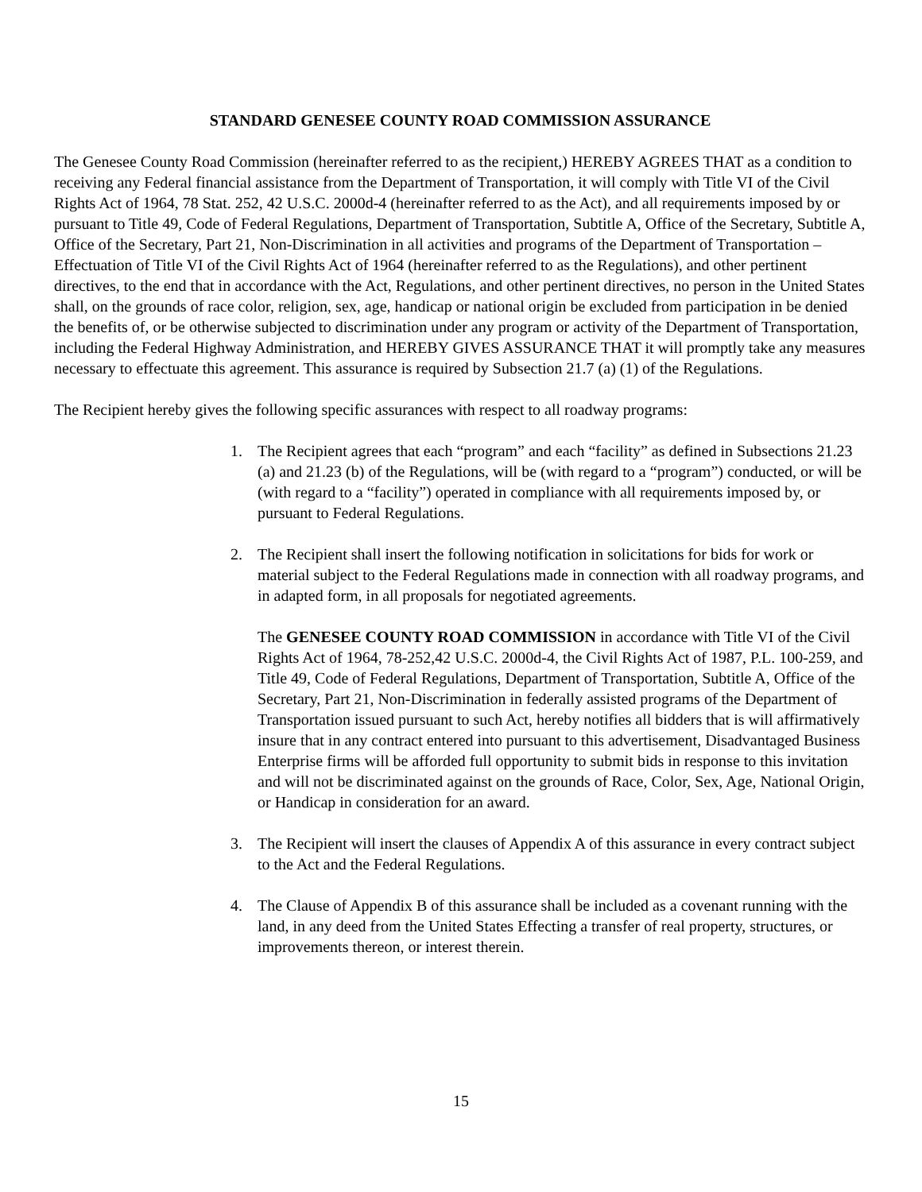STANDARD GENESEE COUNTY ROAD COMMISSION ASSURANCE
The Genesee County Road Commission (hereinafter referred to as the recipient,) HEREBY AGREES THAT as a condition to receiving any Federal financial assistance from the Department of Transportation, it will comply with Title VI of the Civil Rights Act of 1964, 78 Stat. 252, 42 U.S.C. 2000d-4 (hereinafter referred to as the Act), and all requirements imposed by or pursuant to Title 49, Code of Federal Regulations, Department of Transportation, Subtitle A, Office of the Secretary, Subtitle A, Office of the Secretary, Part 21, Non-Discrimination in all activities and programs of the Department of Transportation – Effectuation of Title VI of the Civil Rights Act of 1964 (hereinafter referred to as the Regulations), and other pertinent directives, to the end that in accordance with the Act, Regulations, and other pertinent directives, no person in the United States shall, on the grounds of race color, religion, sex, age, handicap or national origin be excluded from participation in be denied the benefits of, or be otherwise subjected to discrimination under any program or activity of the Department of Transportation, including the Federal Highway Administration, and HEREBY GIVES ASSURANCE THAT it will promptly take any measures necessary to effectuate this agreement. This assurance is required by Subsection 21.7 (a) (1) of the Regulations.
The Recipient hereby gives the following specific assurances with respect to all roadway programs:
1. The Recipient agrees that each “program” and each “facility” as defined in Subsections 21.23 (a) and 21.23 (b) of the Regulations, will be (with regard to a “program”) conducted, or will be (with regard to a “facility”) operated in compliance with all requirements imposed by, or pursuant to Federal Regulations.
2. The Recipient shall insert the following notification in solicitations for bids for work or material subject to the Federal Regulations made in connection with all roadway programs, and in adapted form, in all proposals for negotiated agreements.
The GENESEE COUNTY ROAD COMMISSION in accordance with Title VI of the Civil Rights Act of 1964, 78-252,42 U.S.C. 2000d-4, the Civil Rights Act of 1987, P.L. 100-259, and Title 49, Code of Federal Regulations, Department of Transportation, Subtitle A, Office of the Secretary, Part 21, Non-Discrimination in federally assisted programs of the Department of Transportation issued pursuant to such Act, hereby notifies all bidders that is will affirmatively insure that in any contract entered into pursuant to this advertisement, Disadvantaged Business Enterprise firms will be afforded full opportunity to submit bids in response to this invitation and will not be discriminated against on the grounds of Race, Color, Sex, Age, National Origin, or Handicap in consideration for an award.
3. The Recipient will insert the clauses of Appendix A of this assurance in every contract subject to the Act and the Federal Regulations.
4. The Clause of Appendix B of this assurance shall be included as a covenant running with the land, in any deed from the United States Effecting a transfer of real property, structures, or improvements thereon, or interest therein.
15